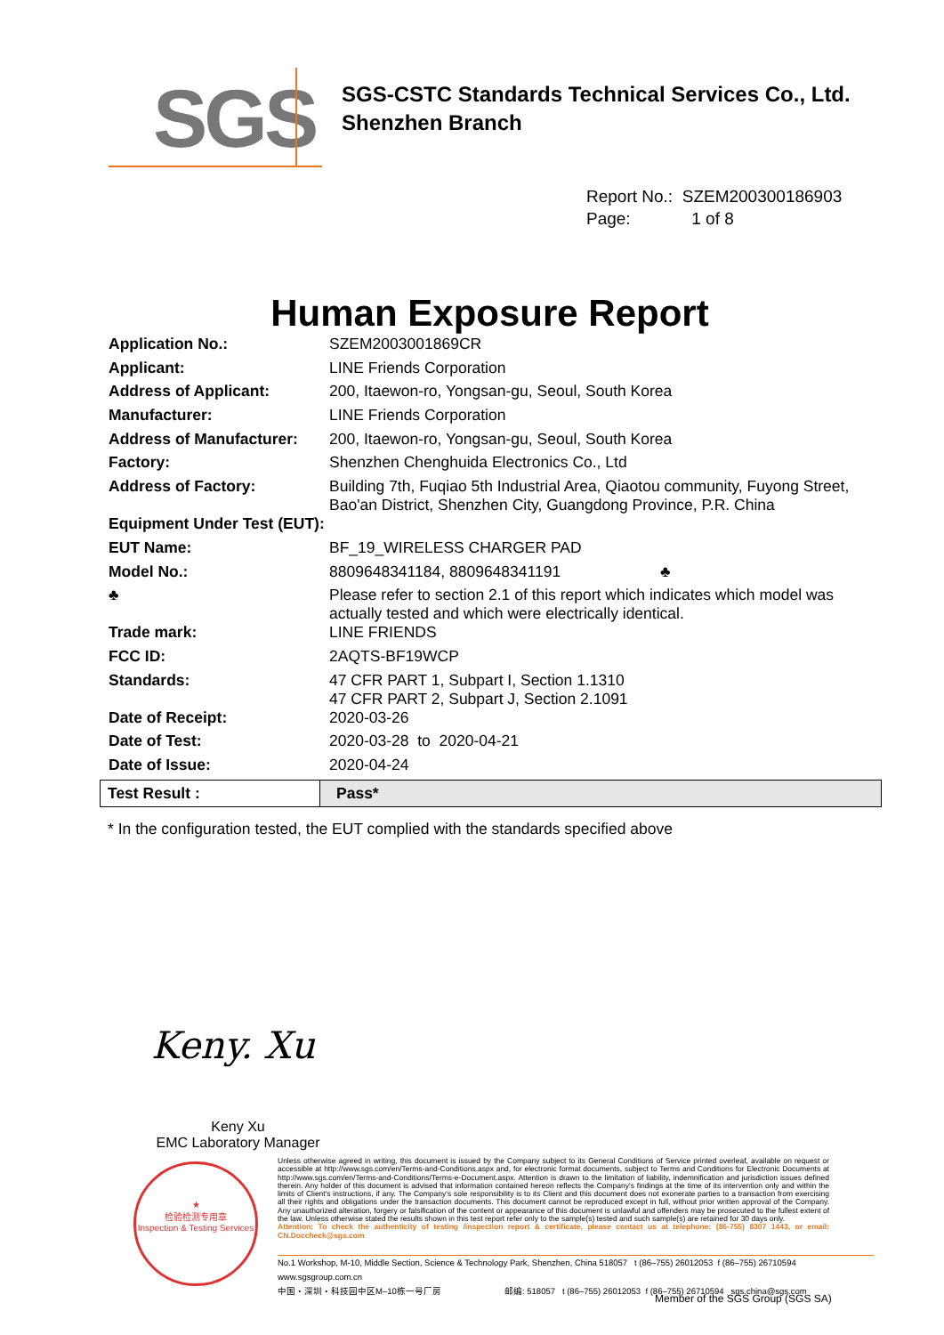SGS
SGS-CSTC Standards Technical Services Co., Ltd.
Shenzhen Branch
Report No.: SZEM200300186903
Page: 1 of 8
Human Exposure Report
| Application No.: | SZEM2003001869CR |
| Applicant: | LINE Friends Corporation |
| Address of Applicant: | 200, Itaewon-ro, Yongsan-gu, Seoul, South Korea |
| Manufacturer: | LINE Friends Corporation |
| Address of Manufacturer: | 200, Itaewon-ro, Yongsan-gu, Seoul, South Korea |
| Factory: | Shenzhen Chenghuida Electronics Co., Ltd |
| Address of Factory: | Building 7th, Fuqiao 5th Industrial Area, Qiaotou community, Fuyong Street, Bao'an District, Shenzhen City, Guangdong Province, P.R. China |
| Equipment Under Test (EUT): | |
| EUT Name: | BF_19_WIRELESS CHARGER PAD |
| Model No.: | 8809648341184, 8809648341191 ♣ |
| ♣ | Please refer to section 2.1 of this report which indicates which model was actually tested and which were electrically identical. |
| Trade mark: | LINE FRIENDS |
| FCC ID: | 2AQTS-BF19WCP |
| Standards: | 47 CFR PART 1, Subpart I, Section 1.1310 47 CFR PART 2, Subpart J, Section 2.1091 |
| Date of Receipt: | 2020-03-26 |
| Date of Test: | 2020-03-28 to 2020-04-21 |
| Date of Issue: | 2020-04-24 |
| Test Result : | Pass* |
* In the configuration tested, the EUT complied with the standards specified above
Keny. Xu
Keny Xu
EMC Laboratory Manager
★
检验检测专用章
Inspection & Testing Services
Unless otherwise agreed in writing, this document is issued by the Company subject to its General Conditions of Service printed overleaf, available on request or accessible at http://www.sgs.com/en/Terms-and-Conditions.aspx and, for electronic format documents, subject to Terms and Conditions for Electronic Documents at http://www.sgs.com/en/Terms-and-Conditions/Terms-e-Document.aspx. Attention is drawn to the limitation of liability, indemnification and jurisdiction issues defined therein. Any holder of this document is advised that information contained hereon reflects the Company's findings at the time of its intervention only and within the limits of Client's instructions, if any. The Company's sole responsibility is to its Client and this document does not exonerate parties to a transaction from exercising all their rights and obligations under the transaction documents. This document cannot be reproduced except in full, without prior written approval of the Company. Any unauthorized alteration, forgery or falsification of the content or appearance of this document is unlawful and offenders may be prosecuted to the fullest extent of the law. Unless otherwise stated the results shown in this test report refer only to the sample(s) tested and such sample(s) are retained for 30 days only.
Attention: To check the authenticity of testing /inspection report & certificate, please contact us at telephone: (86-755) 8307 1443, or email: CN.Doccheck@sgs.com
No.1 Workshop, M-10, Middle Section, Science & Technology Park, Shenzhen, China 518057 t (86–755) 26012053 f (86–755) 26710594 www.sgsgroup.com.cn
中国・深圳・科技园中区M–10栋一号厂房 邮编: 518057 t (86–755) 26012053 f (86–755) 26710594 sgs.china@sgs.com
Member of the SGS Group (SGS SA)